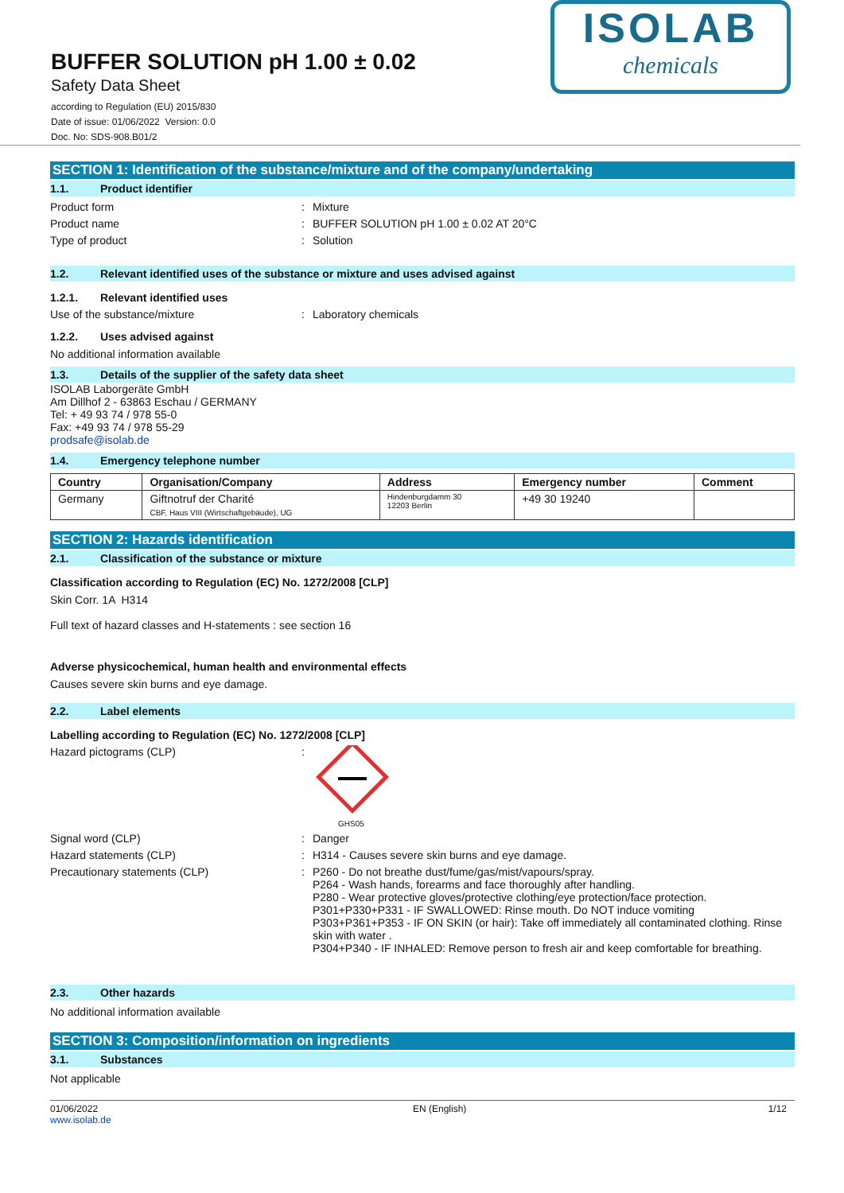BUFFER SOLUTION pH 1.00 ± 0.02
Safety Data Sheet
according to Regulation (EU) 2015/830
Date of issue: 01/06/2022 Version: 0.0
Doc. No: SDS-908.B01/2
ISOLAB
chemicals
SECTION 1: Identification of the substance/mixture and of the company/undertaking
1.1. Product identifier
Product form Mixture
Product name BUFFER SOLUTION pH 1.00 ± 0.02 AT 20°C
Type of product Solution
1.2. Relevant identified uses of the substance or mixture and uses advised against
1.2.1. Relevant identified uses
Use of the substance/mixture Laboratory chemicals
1.2.2. Uses advised against
No additional information available
1.3. Details of the supplier of the safety data sheet
ISOLAB Laborgeräte GmbH
Am Dillhof 2 - 63863 Eschau / GERMANY
Tel: + 49 93 74 / 978 55-0
Fax: +49 93 74 / 978 55-29
prodsafe@isolab.de
1.4. Emergency telephone number
| Country | Organisation/Company | Address | Emergency number | Comment |
| --- | --- | --- | --- | --- |
| Germany | Giftnotruf der Charité CBF, Haus VIII (Wirtschaftgebäude), UG | Hindenburgdamm 30 12203 Berlin | +49 30 19240 | |
SECTION 2: Hazards identification
2.1. Classification of the substance or mixture
Classification according to Regulation (EC) No. 1272/2008 [CLP]
Skin Corr. 1A H314
Full text of hazard classes and H-statements : see section 16
Adverse physicochemical, human health and environmental effects
Causes severe skin burns and eye damage.
2.2. Label elements
Labelling according to Regulation (EC) No. 1272/2008 [CLP]
Hazard pictograms (CLP)
GHS05
Signal word (CLP) Danger
Hazard statements (CLP) H314 - Causes severe skin burns and eye damage.
Precautionary statements (CLP) P260 - Do not breathe dust/fume/gas/mist/vapours/spray.
P264 - Wash hands, forearms and face thoroughly after handling.
P280 - Wear protective gloves/protective clothing/eye protection/face protection.
P301+P330+P331 - IF SWALLOWED: Rinse mouth. Do NOT induce vomiting
P303+P361+P353 - IF ON SKIN (or hair): Take off immediately all contaminated clothing. Rinse skin with water .
P304+P340 - IF INHALED: Remove person to fresh air and keep comfortable for breathing.
2.3. Other hazards
No additional information available
SECTION 3: Composition/information on ingredients
3.1. Substances
Not applicable
01/06/2022
www.isolab.de
EN (English) 1/12